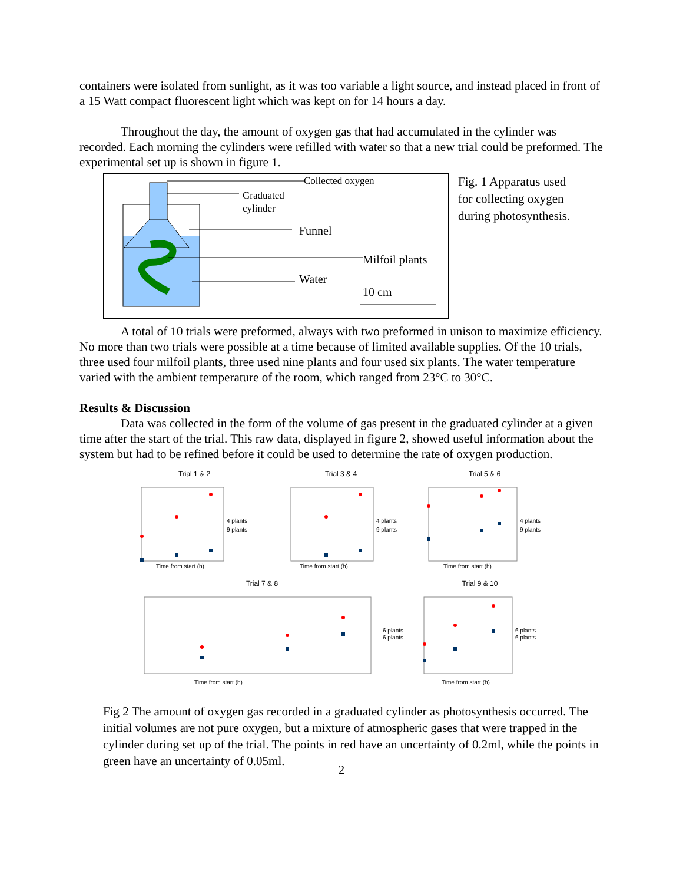containers were isolated from sunlight, as it was too variable a light source, and instead placed in front of a 15 Watt compact fluorescent light which was kept on for 14 hours a day.
Throughout the day, the amount of oxygen gas that had accumulated in the cylinder was recorded. Each morning the cylinders were refilled with water so that a new trial could be preformed. The experimental set up is shown in figure 1.
Collected oxygen
Graduated
cylinder
Funnel
Milfoil plants
Water
10 cm
Fig. 1 Apparatus used
for collecting oxygen
during photosynthesis.
A total of 10 trials were preformed, always with two preformed in unison to maximize efficiency. No more than two trials were possible at a time because of limited available supplies. Of the 10 trials, three used four milfoil plants, three used nine plants and four used six plants. The water temperature varied with the ambient temperature of the room, which ranged from 23°C to 30°C.
Results & Discussion
Data was collected in the form of the volume of gas present in the graduated cylinder at a given time after the start of the trial. This raw data, displayed in figure 2, showed useful information about the system but had to be refined before it could be used to determine the rate of oxygen production.
Trial 1 & 2
4 plants
9 plants
Time from start (h)
Trial 3 & 4
4 plants
9 plants
Time from start (h)
Trial 5 & 6
4 plants
9 plants
Time from start (h)
Trial 7 & 8
6 plants
6 plants
Time from start (h)
Trial 9 & 10
6 plants
6 plants
Time from start (h)
Fig 2 The amount of oxygen gas recorded in a graduated cylinder as photosynthesis occurred. The initial volumes are not pure oxygen, but a mixture of atmospheric gases that were trapped in the cylinder during set up of the trial. The points in red have an uncertainty of 0.2ml, while the points in green have an uncertainty of 0.05ml.
2